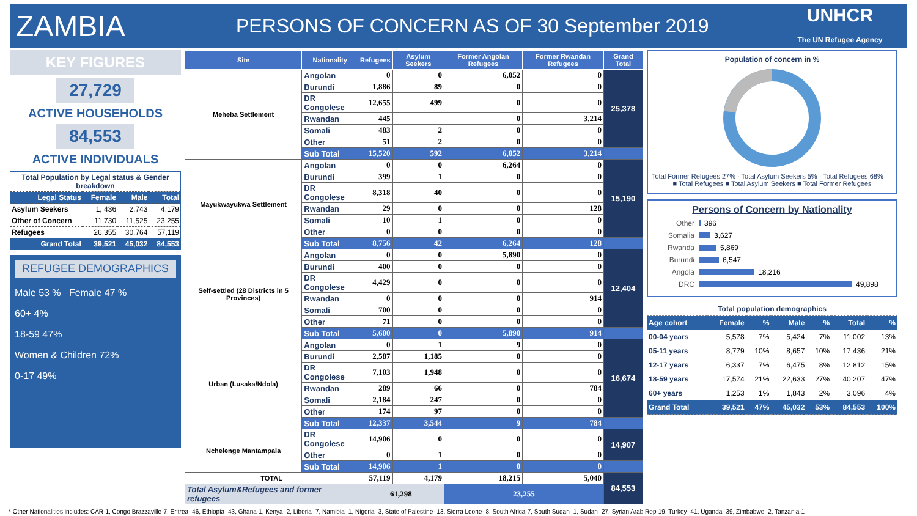ZAMBIA
PERSONS OF CONCERN AS OF 30 September 2019
UNHCR
The UN Refugee Agency
KEY FIGURES
27,729
ACTIVE HOUSEHOLDS
84,553
ACTIVE INDIVIDUALS
| Total Population by Legal status & Gender breakdown | | | |
| Legal Status | Female | Male | Total |
| Asylum Seekers | 1, 436 | 2,743 | 4,179 |
| Other of Concern | 11,730 | 11,525 | 23,255 |
| Refugees | 26,355 | 30,764 | 57,119 |
| Grand Total | 39,521 | 45,032 | 84,553 |
REFUGEE DEMOGRAPHICS
Male 53 % Female 47 %
60+ 4%
18-59 47%
Women & Children 72%
0-17 49%
| Site | Nationality | Refugees | Asylum Seekers | Former Angolan Refugees | Former Rwandan Refugees | Grand Total |
| --- | --- | --- | --- | --- | --- | --- |
| Meheba Settlement | Angolan | 0 | 0 | 6,052 | 0 | 25,378 |
| | Burundi | 1,886 | 89 | 0 | 0 | |
| | DR Congolese | 12,655 | 499 | 0 | 0 | |
| | Rwandan | 445 | | 0 | 3,214 | |
| | Somali | 483 | 2 | 0 | 0 | |
| | Other | 51 | 2 | 0 | 0 | |
| | Sub Total | 15,520 | 592 | 6,052 | 3,214 | |
| Mayukwayukwa Settlement | Angolan | 0 | 0 | 6,264 | 0 | 15,190 |
| | Burundi | 399 | 1 | 0 | 0 | |
| | DR Congolese | 8,318 | 40 | 0 | 0 | |
| | Rwandan | 29 | 0 | 0 | 128 | |
| | Somali | 10 | 1 | 0 | 0 | |
| | Other | 0 | 0 | 0 | 0 | |
| | Sub Total | 8,756 | 42 | 6,264 | 128 | |
| Self-settled (28 Districts in 5 Provinces) | Angolan | 0 | 0 | 5,890 | 0 | 12,404 |
| | Burundi | 400 | 0 | 0 | 0 | |
| | DR Congolese | 4,429 | 0 | 0 | 0 | |
| | Rwandan | 0 | 0 | 0 | 914 | |
| | Somali | 700 | 0 | 0 | 0 | |
| | Other | 71 | 0 | 0 | 0 | |
| | Sub Total | 5,600 | 0 | 5,890 | 914 | |
| Urban (Lusaka/Ndola) | Angolan | 0 | 1 | 9 | 0 | 16,674 |
| | Burundi | 2,587 | 1,185 | 0 | 0 | |
| | DR Congolese | 7,103 | 1,948 | 0 | 0 | |
| | Rwandan | 289 | 66 | 0 | 784 | |
| | Somali | 2,184 | 247 | 0 | 0 | |
| | Other | 174 | 97 | 0 | 0 | |
| | Sub Total | 12,337 | 3,544 | 9 | 784 | |
| Nchelenge Mantampala | DR Congolese | 14,906 | 0 | 0 | 0 | 14,907 |
| | Other | 0 | 1 | 0 | 0 | |
| | Sub Total | 14,906 | 1 | 0 | 0 | |
| TOTAL | | 57,119 | 4,179 | 18,215 | 5,040 | 84,553 |
| Total Asylum&Refugees and former refugees | | 61,298 | | 23,255 | | |
Population of concern in %
Total Former Refugees 27% · Total Asylum Seekers 5% · Total Refugees 68%
■ Total Refugees ■ Total Asylum Seekers ■ Total Former Refugees
Persons of Concern by Nationality
Other 396
Somalia 3,627
Rwanda 5,869
Burundi 6,547
Angola 18,216
DRC 49,898
| Total population demographics | | | | | | |
| Age cohort | Female | % | Male | % | Total | % |
| 00-04 years | 5,578 | 7% | 5,424 | 7% | 11,002 | 13% |
| 05-11 years | 8,779 | 10% | 8,657 | 10% | 17,436 | 21% |
| 12-17 years | 6,337 | 7% | 6,475 | 8% | 12,812 | 15% |
| 18-59 years | 17,574 | 21% | 22,633 | 27% | 40,207 | 47% |
| 60+ years | 1,253 | 1% | 1,843 | 2% | 3,096 | 4% |
| Grand Total | 39,521 | 47% | 45,032 | 53% | 84,553 | 100% |
* Other Nationalities includes: CAR-1, Congo Brazzaville-7, Eritrea- 46, Ethiopia- 43, Ghana-1, Kenya- 2, Liberia- 7, Namibia- 1, Nigeria- 3, State of Palestine- 13, Sierra Leone- 8, South Africa-7, South Sudan- 1, Sudan- 27, Syrian Arab Rep-19, Turkey- 41, Uganda- 39, Zimbabwe- 2, Tanzania-1